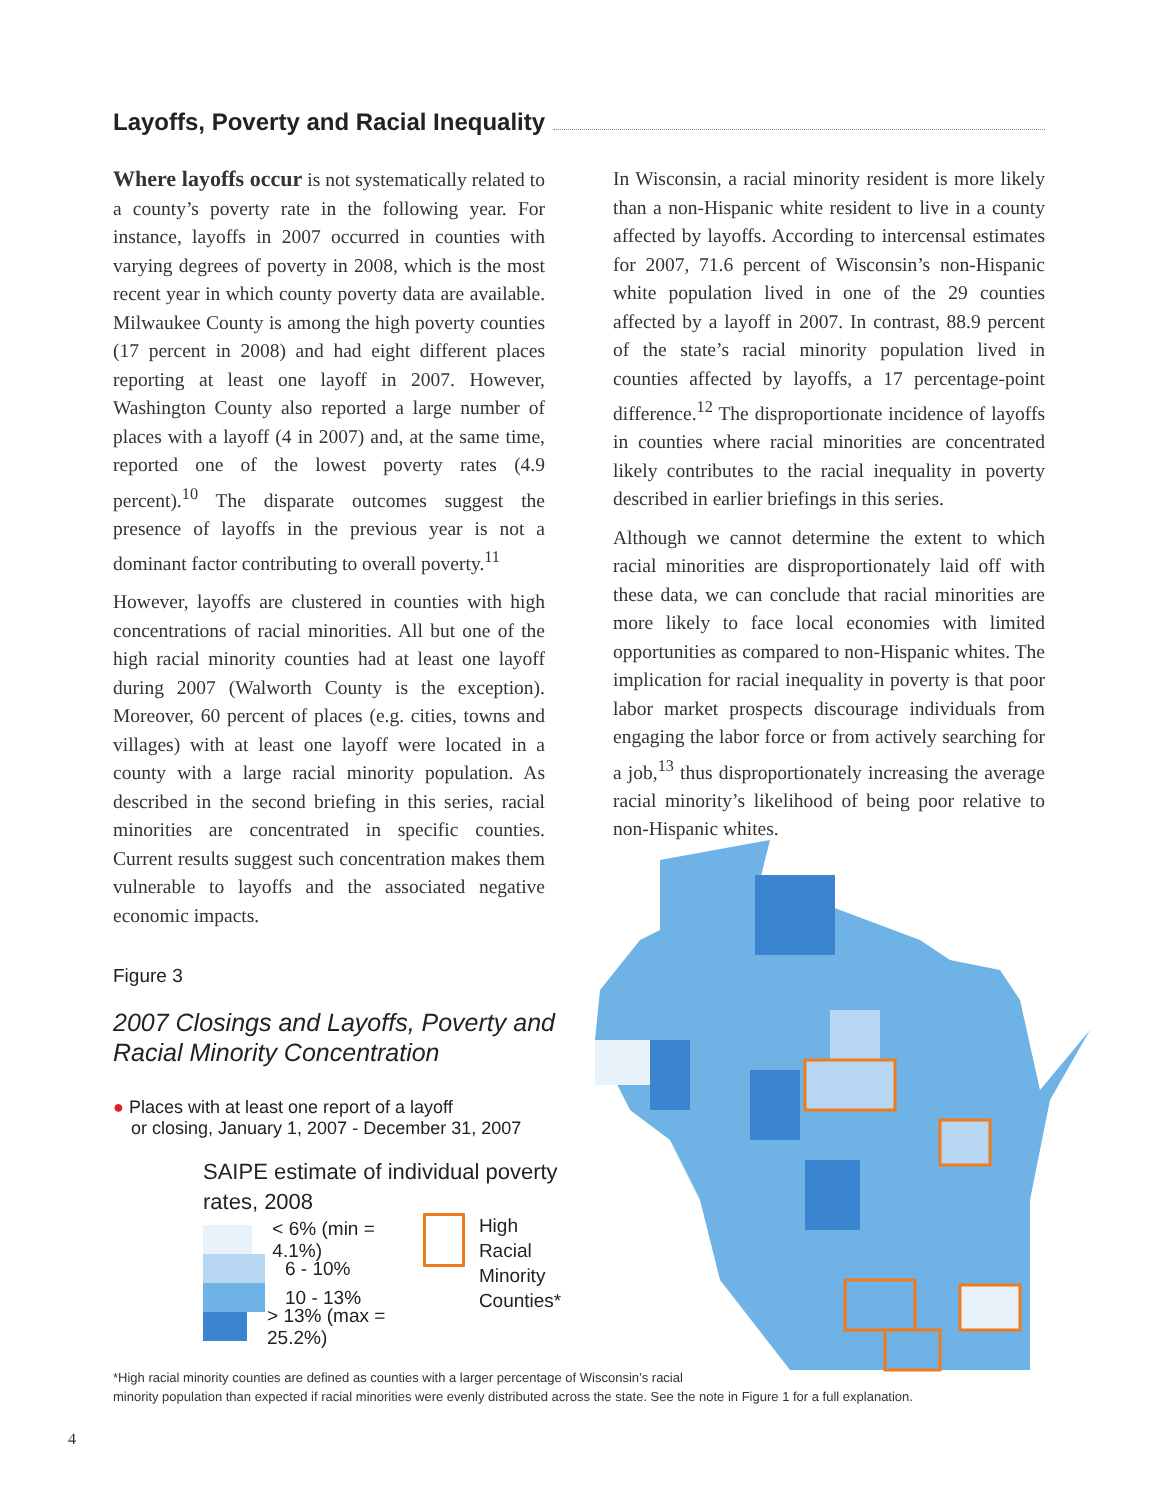Layoffs, Poverty and Racial Inequality
Where layoffs occur is not systematically related to a county’s poverty rate in the following year. For instance, layoffs in 2007 occurred in counties with varying degrees of poverty in 2008, which is the most recent year in which county poverty data are available. Milwaukee County is among the high poverty counties (17 percent in 2008) and had eight different places reporting at least one layoff in 2007. However, Washington County also reported a large number of places with a layoff (4 in 2007) and, at the same time, reported one of the lowest poverty rates (4.9 percent).<sup>10</sup> The disparate outcomes suggest the presence of layoffs in the previous year is not a dominant factor contributing to overall poverty.<sup>11</sup>
However, layoffs are clustered in counties with high concentrations of racial minorities. All but one of the high racial minority counties had at least one layoff during 2007 (Walworth County is the exception). Moreover, 60 percent of places (e.g. cities, towns and villages) with at least one layoff were located in a county with a large racial minority population. As described in the second briefing in this series, racial minorities are concentrated in specific counties. Current results suggest such concentration makes them vulnerable to layoffs and the associated negative economic impacts.
In Wisconsin, a racial minority resident is more likely than a non-Hispanic white resident to live in a county affected by layoffs. According to intercensal estimates for 2007, 71.6 percent of Wisconsin’s non-Hispanic white population lived in one of the 29 counties affected by a layoff in 2007. In contrast, 88.9 percent of the state’s racial minority population lived in counties affected by layoffs, a 17 percentage-point difference.<sup>12</sup> The disproportionate incidence of layoffs in counties where racial minorities are concentrated likely contributes to the racial inequality in poverty described in earlier briefings in this series.
Although we cannot determine the extent to which racial minorities are disproportionately laid off with these data, we can conclude that racial minorities are more likely to face local economies with limited opportunities as compared to non-Hispanic whites. The implication for racial inequality in poverty is that poor labor market prospects discourage individuals from engaging the labor force or from actively searching for a job,<sup>13</sup> thus disproportionately increasing the average racial minority’s likelihood of being poor relative to non-Hispanic whites.
Figure 3
2007 Closings and Layoffs, Poverty and Racial Minority Concentration
● Places with at least one report of a layoff
or closing, January 1, 2007 - December 31, 2007
SAIPE estimate of individual poverty rates, 2008
< 6% (min = 4.1%)
6 - 10%
10 - 13%
> 13% (max = 25.2%)
High
Racial Minority
Counties*
*High racial minority counties are defined as counties with a larger percentage of Wisconsin’s racial
minority population than expected if racial minorities were evenly distributed across the state. See the note in Figure 1 for a full explanation.
4